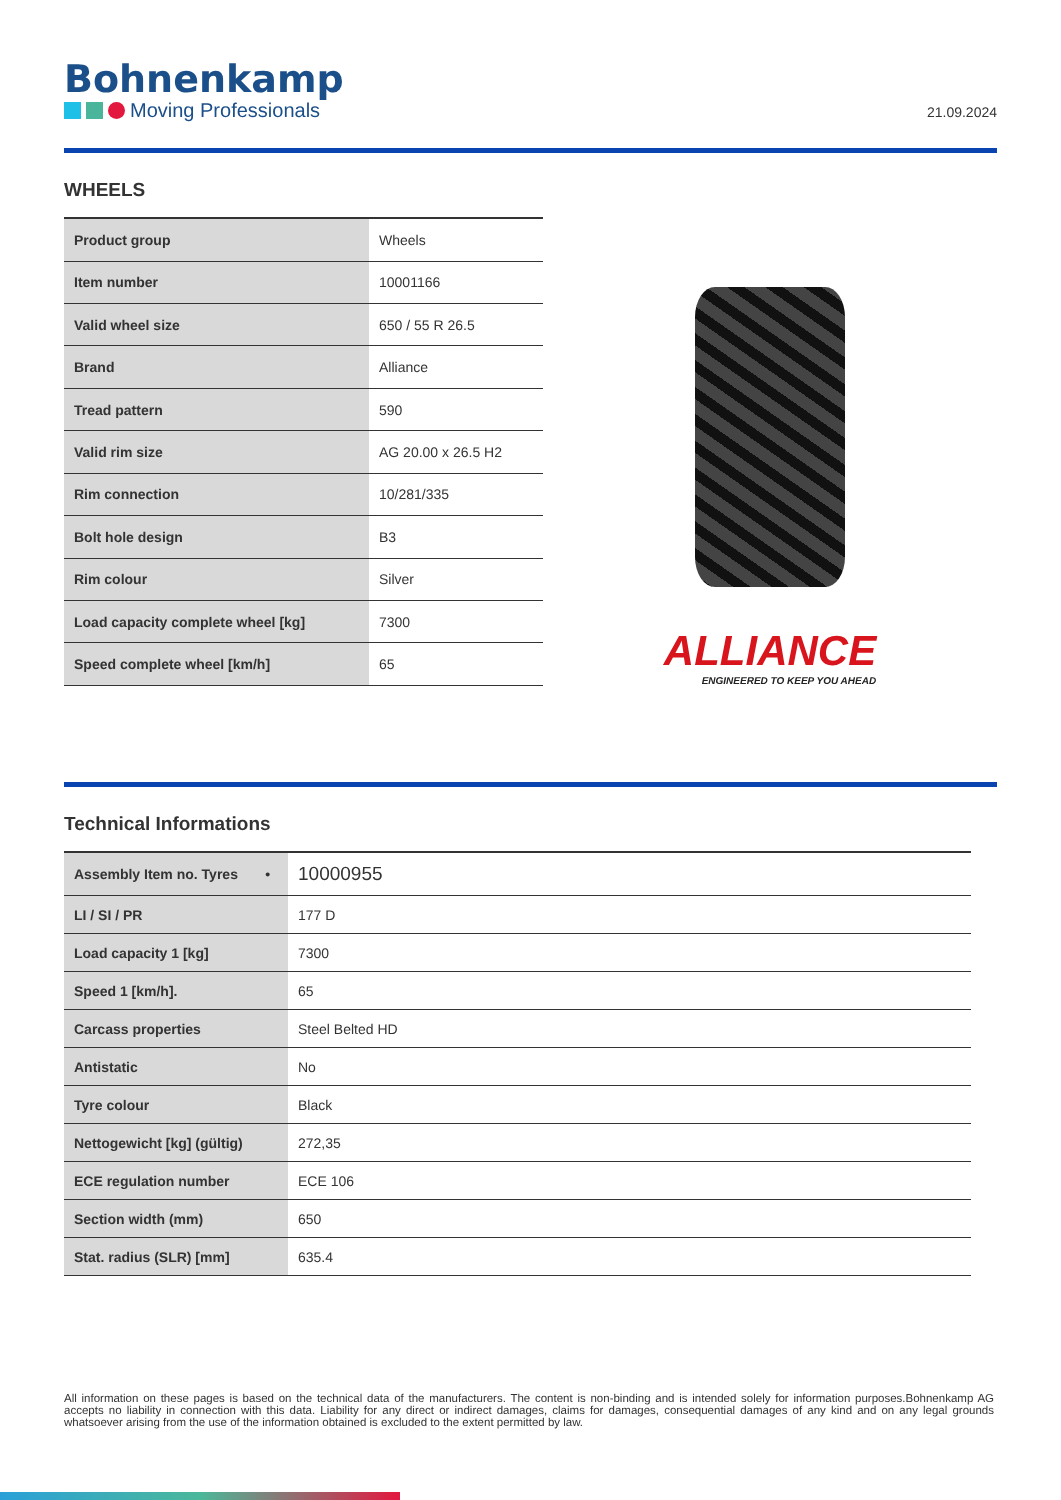Bohnenkamp
Moving Professionals
21.09.2024
WHEELS
| Product group | Wheels |
| Item number | 10001166 |
| Valid wheel size | 650 / 55 R 26.5 |
| Brand | Alliance |
| Tread pattern | 590 |
| Valid rim size | AG 20.00 x 26.5 H2 |
| Rim connection | 10/281/335 |
| Bolt hole design | B3 |
| Rim colour | Silver |
| Load capacity complete wheel [kg] | 7300 |
| Speed complete wheel [km/h] | 65 |
ALLIANCE
ENGINEERED TO KEEP YOU AHEAD
Technical Informations
| Assembly Item no. Tyres • | 10000955 |
| LI / SI / PR | 177 D |
| Load capacity 1 [kg] | 7300 |
| Speed 1 [km/h]. | 65 |
| Carcass properties | Steel Belted HD |
| Antistatic | No |
| Tyre colour | Black |
| Nettogewicht [kg] (gültig) | 272,35 |
| ECE regulation number | ECE 106 |
| Section width (mm) | 650 |
| Stat. radius (SLR) [mm] | 635.4 |
All information on these pages is based on the technical data of the manufacturers. The content is non-binding and is intended solely for information purposes.Bohnenkamp AG accepts no liability in connection with this data. Liability for any direct or indirect damages, claims for damages, consequential damages of any kind and on any legal grounds whatsoever arising from the use of the information obtained is excluded to the extent permitted by law.